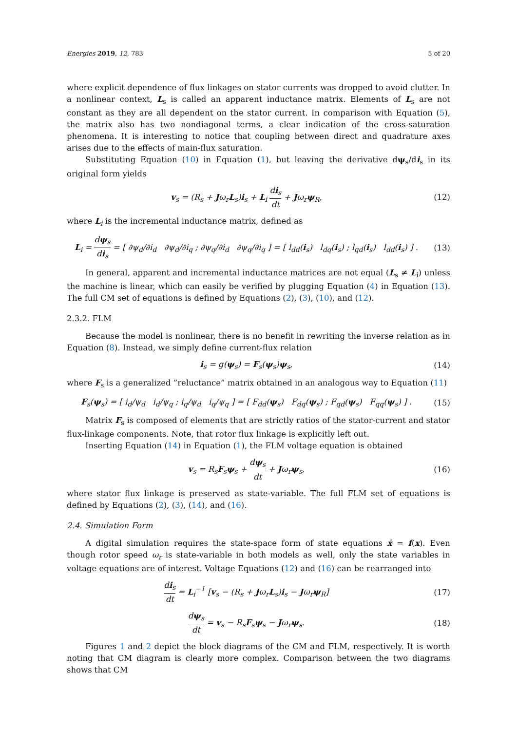Energies 2019, 12, 783 5 of 20
where explicit dependence of flux linkages on stator currents was dropped to avoid clutter. In a nonlinear context, L<sub>s</sub> is called an apparent inductance matrix. Elements of L<sub>s</sub> are not constant as they are all dependent on the stator current. In comparison with Equation (5), the matrix also has two nondiagonal terms, a clear indication of the cross-saturation phenomena. It is interesting to notice that coupling between direct and quadrature axes arises due to the effects of main-flux saturation.
Substituting Equation (10) in Equation (1), but leaving the derivative dψ<sub>s</sub>/di<sub>s</sub> in its original form yields
v<sub>s</sub> = (R<sub>s</sub> + Jω<sub>r</sub>L<sub>s</sub>)i<sub>s</sub> + L<sub>i</sub> di<sub>s</sub> dt + Jω<sub>r</sub>ψ<sub>R</sub>,
(12)
where L<sub>i</sub> is the incremental inductance matrix, defined as
L<sub>i</sub> = dψ<sub>s</sub> di<sub>s</sub> = [ ∂ψ<sub>d</sub>/∂i<sub>d</sub> ∂ψ<sub>d</sub>/∂i<sub>q</sub> ; ∂ψ<sub>q</sub>/∂i<sub>d</sub> ∂ψ<sub>q</sub>/∂i<sub>q</sub> ] = [ l<sub>dd</sub>(i<sub>s</sub>) l<sub>dq</sub>(i<sub>s</sub>) ; l<sub>qd</sub>(i<sub>s</sub>) l<sub>dd</sub>(i<sub>s</sub>) ] .
(13)
In general, apparent and incremental inductance matrices are not equal (L<sub>s</sub> ≠ L<sub>i</sub>) unless the machine is linear, which can easily be verified by plugging Equation (4) in Equation (13). The full CM set of equations is defined by Equations (2), (3), (10), and (12).
2.3.2. FLM
Because the model is nonlinear, there is no benefit in rewriting the inverse relation as in Equation (8). Instead, we simply define current-flux relation
i<sub>s</sub> = g(ψ<sub>s</sub>) = F<sub>s</sub>(ψ<sub>s</sub>)ψ<sub>s</sub>, (14)
where F<sub>s</sub> is a generalized ”reluctance” matrix obtained in an analogous way to Equation (11)
F<sub>s</sub>(ψ<sub>s</sub>) = [ i<sub>d</sub>/ψ<sub>d</sub> i<sub>d</sub>/ψ<sub>q</sub> ; i<sub>q</sub>/ψ<sub>d</sub> i<sub>q</sub>/ψ<sub>q</sub> ] = [ F<sub>dd</sub>(ψ<sub>s</sub>) F<sub>dq</sub>(ψ<sub>s</sub>) ; F<sub>qd</sub>(ψ<sub>s</sub>) F<sub>qq</sub>(ψ<sub>s</sub>) ] .
(15)
Matrix F<sub>s</sub> is composed of elements that are strictly ratios of the stator-current and stator flux-linkage components. Note, that rotor flux linkage is explicitly left out.
Inserting Equation (14) in Equation (1), the FLM voltage equation is obtained
v<sub>s</sub> = R<sub>s</sub>F<sub>s</sub>ψ<sub>s</sub> + dψ<sub>s</sub> dt + Jω<sub>r</sub>ψ<sub>s</sub>, (16)
where stator flux linkage is preserved as state-variable. The full FLM set of equations is defined by Equations (2), (3), (14), and (16).
2.4. Simulation Form
A digital simulation requires the state-space form of state equations ẋ = f(x). Even though rotor speed ω<sub>r</sub> is state-variable in both models as well, only the state variables in voltage equations are of interest. Voltage Equations (12) and (16) can be rearranged into
di<sub>s</sub> dt = L<sub>i</sub><sup>−1</sup> [v<sub>s</sub> − (R<sub>s</sub> + Jω<sub>r</sub>L<sub>s</sub>)i<sub>s</sub> − Jω<sub>r</sub>ψ<sub>R</sub>]
(17)
dψ<sub>s</sub> dt = v<sub>s</sub> − R<sub>s</sub>F<sub>s</sub>ψ<sub>s</sub> − Jω<sub>r</sub>ψ<sub>s</sub>. (18)
Figures 1 and 2 depict the block diagrams of the CM and FLM, respectively. It is worth noting that CM diagram is clearly more complex. Comparison between the two diagrams shows that CM